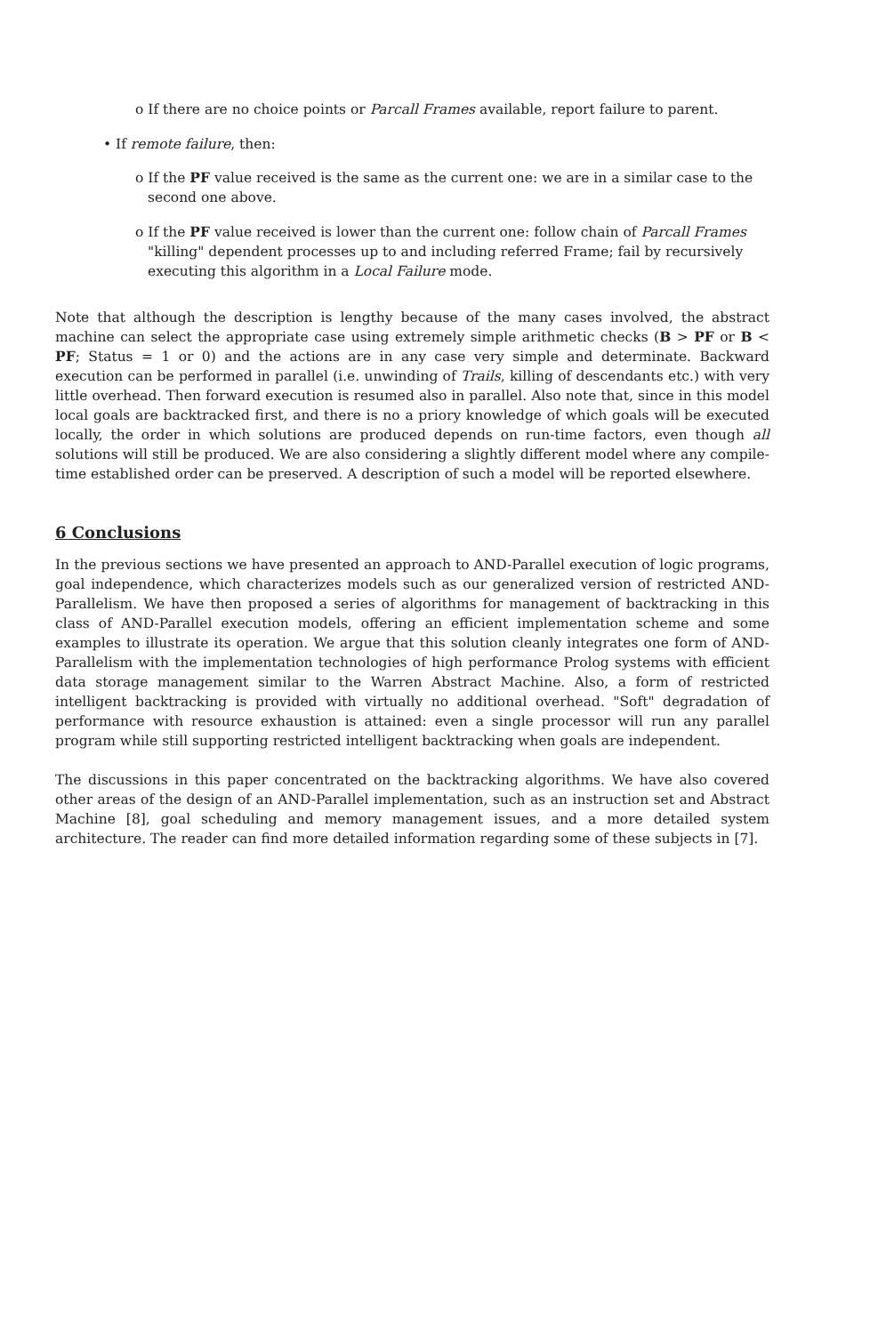o If there are no choice points or Parcall Frames available, report failure to parent.
• If remote failure, then:
o If the PF value received is the same as the current one: we are in a similar case to the second one above.
o If the PF value received is lower than the current one: follow chain of Parcall Frames "killing" dependent processes up to and including referred Frame; fail by recursively executing this algorithm in a Local Failure mode.
Note that although the description is lengthy because of the many cases involved, the abstract machine can select the appropriate case using extremely simple arithmetic checks (B > PF or B < PF; Status = 1 or 0) and the actions are in any case very simple and determinate. Backward execution can be performed in parallel (i.e. unwinding of Trails, killing of descendants etc.) with very little overhead. Then forward execution is resumed also in parallel. Also note that, since in this model local goals are backtracked first, and there is no a priory knowledge of which goals will be executed locally, the order in which solutions are produced depends on run-time factors, even though all solutions will still be produced. We are also considering a slightly different model where any compile-time established order can be preserved. A description of such a model will be reported elsewhere.
6 Conclusions
In the previous sections we have presented an approach to AND-Parallel execution of logic programs, goal independence, which characterizes models such as our generalized version of restricted AND-Parallelism. We have then proposed a series of algorithms for management of backtracking in this class of AND-Parallel execution models, offering an efficient implementation scheme and some examples to illustrate its operation. We argue that this solution cleanly integrates one form of AND-Parallelism with the implementation technologies of high performance Prolog systems with efficient data storage management similar to the Warren Abstract Machine. Also, a form of restricted intelligent backtracking is provided with virtually no additional overhead. "Soft" degradation of performance with resource exhaustion is attained: even a single processor will run any parallel program while still supporting restricted intelligent backtracking when goals are independent.
The discussions in this paper concentrated on the backtracking algorithms. We have also covered other areas of the design of an AND-Parallel implementation, such as an instruction set and Abstract Machine [8], goal scheduling and memory management issues, and a more detailed system architecture. The reader can find more detailed information regarding some of these subjects in [7].